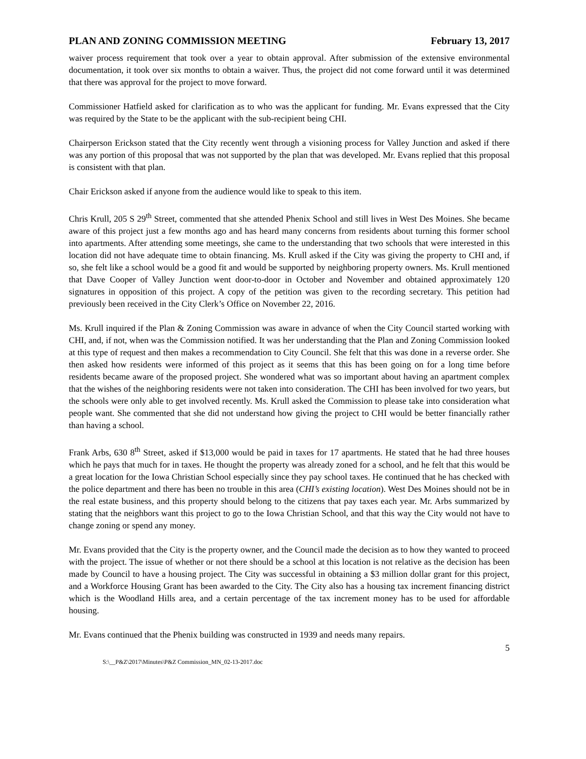PLAN AND ZONING COMMISSION MEETING February 13, 2017
waiver process requirement that took over a year to obtain approval. After submission of the extensive environmental documentation, it took over six months to obtain a waiver. Thus, the project did not come forward until it was determined that there was approval for the project to move forward.
Commissioner Hatfield asked for clarification as to who was the applicant for funding. Mr. Evans expressed that the City was required by the State to be the applicant with the sub-recipient being CHI.
Chairperson Erickson stated that the City recently went through a visioning process for Valley Junction and asked if there was any portion of this proposal that was not supported by the plan that was developed. Mr. Evans replied that this proposal is consistent with that plan.
Chair Erickson asked if anyone from the audience would like to speak to this item.
Chris Krull, 205 S 29<sup>th</sup> Street, commented that she attended Phenix School and still lives in West Des Moines. She became aware of this project just a few months ago and has heard many concerns from residents about turning this former school into apartments. After attending some meetings, she came to the understanding that two schools that were interested in this location did not have adequate time to obtain financing. Ms. Krull asked if the City was giving the property to CHI and, if so, she felt like a school would be a good fit and would be supported by neighboring property owners. Ms. Krull mentioned that Dave Cooper of Valley Junction went door-to-door in October and November and obtained approximately 120 signatures in opposition of this project. A copy of the petition was given to the recording secretary. This petition had previously been received in the City Clerk’s Office on November 22, 2016.
Ms. Krull inquired if the Plan & Zoning Commission was aware in advance of when the City Council started working with CHI, and, if not, when was the Commission notified. It was her understanding that the Plan and Zoning Commission looked at this type of request and then makes a recommendation to City Council. She felt that this was done in a reverse order. She then asked how residents were informed of this project as it seems that this has been going on for a long time before residents became aware of the proposed project. She wondered what was so important about having an apartment complex that the wishes of the neighboring residents were not taken into consideration. The CHI has been involved for two years, but the schools were only able to get involved recently. Ms. Krull asked the Commission to please take into consideration what people want. She commented that she did not understand how giving the project to CHI would be better financially rather than having a school.
Frank Arbs, 630 8<sup>th</sup> Street, asked if $13,000 would be paid in taxes for 17 apartments. He stated that he had three houses which he pays that much for in taxes. He thought the property was already zoned for a school, and he felt that this would be a great location for the Iowa Christian School especially since they pay school taxes. He continued that he has checked with the police department and there has been no trouble in this area (CHI’s existing location). West Des Moines should not be in the real estate business, and this property should belong to the citizens that pay taxes each year. Mr. Arbs summarized by stating that the neighbors want this project to go to the Iowa Christian School, and that this way the City would not have to change zoning or spend any money.
Mr. Evans provided that the City is the property owner, and the Council made the decision as to how they wanted to proceed with the project. The issue of whether or not there should be a school at this location is not relative as the decision has been made by Council to have a housing project. The City was successful in obtaining a $3 million dollar grant for this project, and a Workforce Housing Grant has been awarded to the City. The City also has a housing tax increment financing district which is the Woodland Hills area, and a certain percentage of the tax increment money has to be used for affordable housing.
Mr. Evans continued that the Phenix building was constructed in 1939 and needs many repairs.
5
S:\__P&Z\2017\Minutes\P&Z Commission_MN_02-13-2017.doc